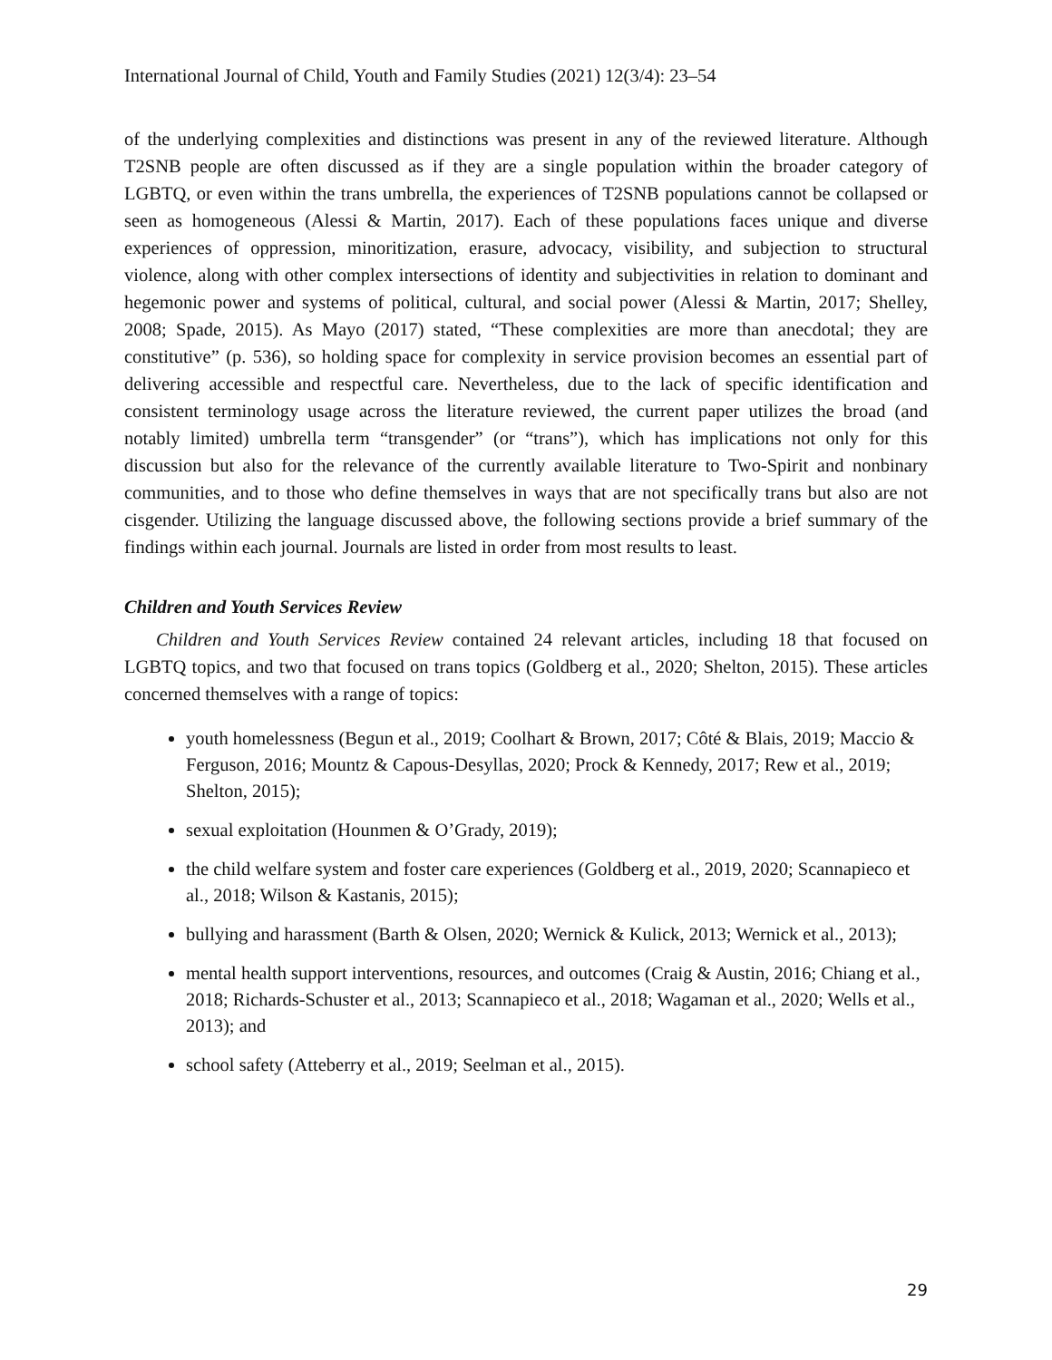International Journal of Child, Youth and Family Studies (2021) 12(3/4): 23–54
of the underlying complexities and distinctions was present in any of the reviewed literature. Although T2SNB people are often discussed as if they are a single population within the broader category of LGBTQ, or even within the trans umbrella, the experiences of T2SNB populations cannot be collapsed or seen as homogeneous (Alessi & Martin, 2017). Each of these populations faces unique and diverse experiences of oppression, minoritization, erasure, advocacy, visibility, and subjection to structural violence, along with other complex intersections of identity and subjectivities in relation to dominant and hegemonic power and systems of political, cultural, and social power (Alessi & Martin, 2017; Shelley, 2008; Spade, 2015). As Mayo (2017) stated, “These complexities are more than anecdotal; they are constitutive” (p. 536), so holding space for complexity in service provision becomes an essential part of delivering accessible and respectful care. Nevertheless, due to the lack of specific identification and consistent terminology usage across the literature reviewed, the current paper utilizes the broad (and notably limited) umbrella term “transgender” (or “trans”), which has implications not only for this discussion but also for the relevance of the currently available literature to Two-Spirit and nonbinary communities, and to those who define themselves in ways that are not specifically trans but also are not cisgender. Utilizing the language discussed above, the following sections provide a brief summary of the findings within each journal. Journals are listed in order from most results to least.
Children and Youth Services Review
Children and Youth Services Review contained 24 relevant articles, including 18 that focused on LGBTQ topics, and two that focused on trans topics (Goldberg et al., 2020; Shelton, 2015). These articles concerned themselves with a range of topics:
youth homelessness (Begun et al., 2019; Coolhart & Brown, 2017; Côté & Blais, 2019; Maccio & Ferguson, 2016; Mountz & Capous-Desyllas, 2020; Prock & Kennedy, 2017; Rew et al., 2019; Shelton, 2015);
sexual exploitation (Hounmen & O’Grady, 2019);
the child welfare system and foster care experiences (Goldberg et al., 2019, 2020; Scannapieco et al., 2018; Wilson & Kastanis, 2015);
bullying and harassment (Barth & Olsen, 2020; Wernick & Kulick, 2013; Wernick et al., 2013);
mental health support interventions, resources, and outcomes (Craig & Austin, 2016; Chiang et al., 2018; Richards-Schuster et al., 2013; Scannapieco et al., 2018; Wagaman et al., 2020; Wells et al., 2013); and
school safety (Atteberry et al., 2019; Seelman et al., 2015).
29